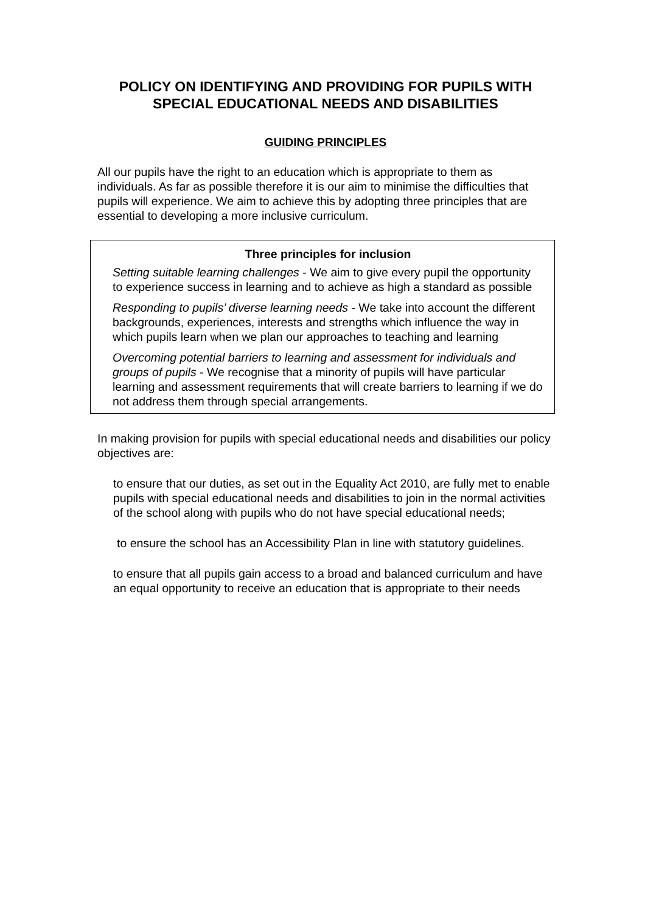POLICY ON IDENTIFYING AND PROVIDING FOR PUPILS WITH SPECIAL EDUCATIONAL NEEDS AND DISABILITIES
GUIDING PRINCIPLES
All our pupils have the right to an education which is appropriate to them as individuals. As far as possible therefore it is our aim to minimise the difficulties that pupils will experience. We aim to achieve this by adopting three principles that are essential to developing a more inclusive curriculum.
Three principles for inclusion
Setting suitable learning challenges - We aim to give every pupil the opportunity to experience success in learning and to achieve as high a standard as possible
Responding to pupils’ diverse learning needs - We take into account the different backgrounds, experiences, interests and strengths which influence the way in which pupils learn when we plan our approaches to teaching and learning
Overcoming potential barriers to learning and assessment for individuals and groups of pupils - We recognise that a minority of pupils will have particular learning and assessment requirements that will create barriers to learning if we do not address them through special arrangements.
In making provision for pupils with special educational needs and disabilities our policy objectives are:
to ensure that our duties, as set out in the Equality Act 2010, are fully met to enable pupils with special educational needs and disabilities to join in the normal activities of the school along with pupils who do not have special educational needs;
to ensure the school has an Accessibility Plan in line with statutory guidelines.
to ensure that all pupils gain access to a broad and balanced curriculum and have an equal opportunity to receive an education that is appropriate to their needs